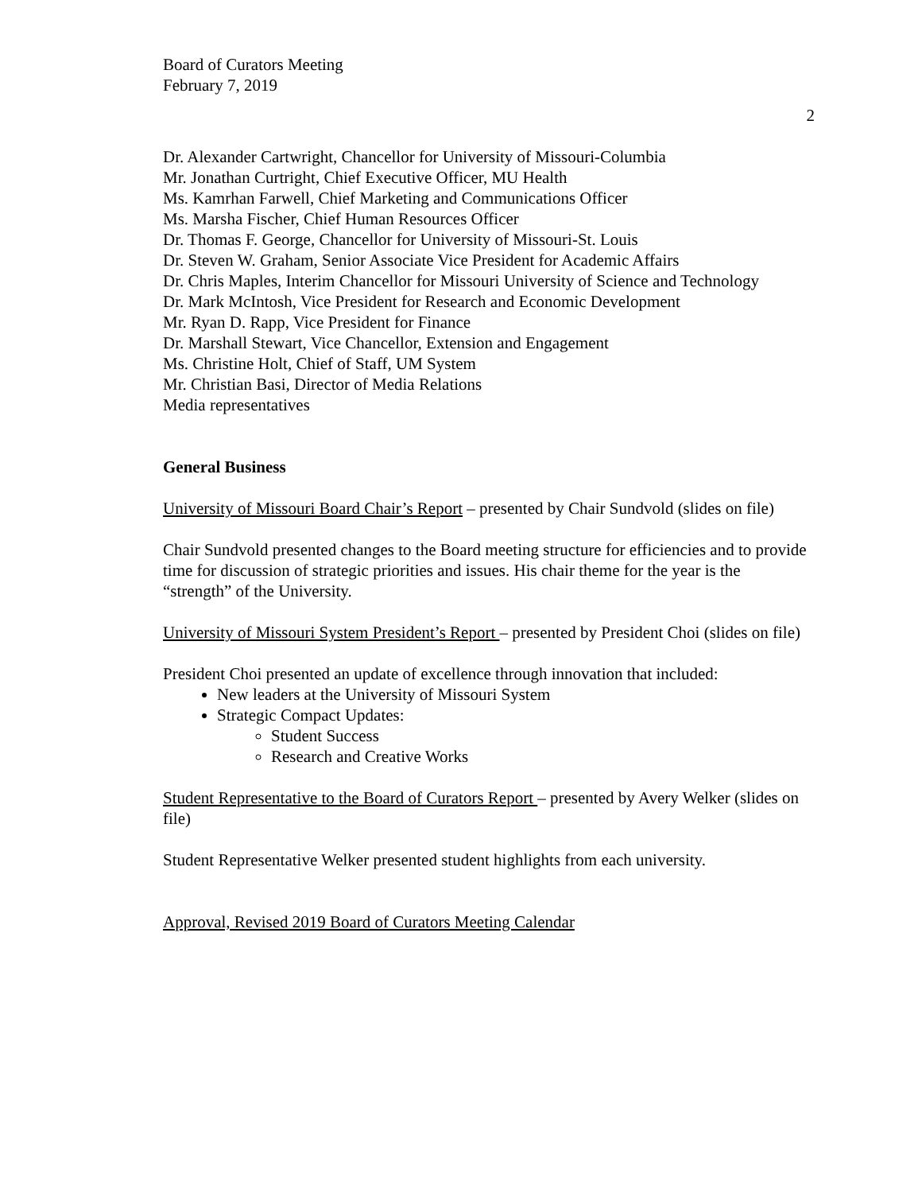Board of Curators Meeting
February 7, 2019
2
Dr. Alexander Cartwright, Chancellor for University of Missouri-Columbia
Mr. Jonathan Curtright, Chief Executive Officer, MU Health
Ms. Kamrhan Farwell, Chief Marketing and Communications Officer
Ms. Marsha Fischer, Chief Human Resources Officer
Dr. Thomas F. George, Chancellor for University of Missouri-St. Louis
Dr. Steven W. Graham, Senior Associate Vice President for Academic Affairs
Dr. Chris Maples, Interim Chancellor for Missouri University of Science and Technology
Dr. Mark McIntosh, Vice President for Research and Economic Development
Mr. Ryan D. Rapp, Vice President for Finance
Dr. Marshall Stewart, Vice Chancellor, Extension and Engagement
Ms. Christine Holt, Chief of Staff, UM System
Mr. Christian Basi, Director of Media Relations
Media representatives
General Business
University of Missouri Board Chair’s Report – presented by Chair Sundvold (slides on file)
Chair Sundvold presented changes to the Board meeting structure for efficiencies and to provide time for discussion of strategic priorities and issues. His chair theme for the year is the “strength” of the University.
University of Missouri System President’s Report – presented by President Choi (slides on file)
President Choi presented an update of excellence through innovation that included:
New leaders at the University of Missouri System
Strategic Compact Updates:
Student Success
Research and Creative Works
Student Representative to the Board of Curators Report – presented by Avery Welker (slides on file)
Student Representative Welker presented student highlights from each university.
Approval, Revised 2019 Board of Curators Meeting Calendar